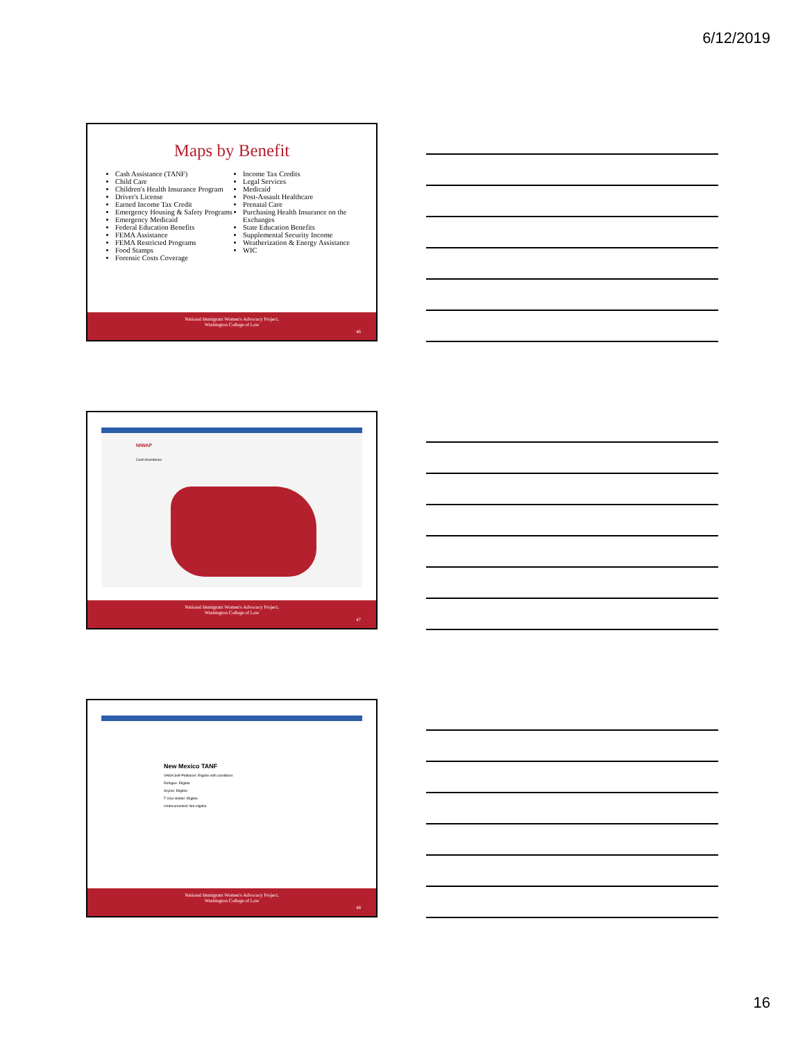6/12/2019
Maps by Benefit
Cash Assistance (TANF)
Child Care
Children's Health Insurance Program
Driver's License
Earned Income Tax Credit
Emergency Housing & Safety Programs
Emergency Medicaid
Federal Education Benefits
FEMA Assistance
FEMA Restricted Programs
Food Stamps
Forensic Costs Coverage
Income Tax Credits
Legal Services
Medicaid
Post-Assault Healthcare
Prenatal Care
Purchasing Health Insurance on the Exchanges
State Education Benefits
Supplemental Security Income
Weatherization & Energy Assistance
WIC
National Immigrant Women's Advocacy Project,
Washington College of Law
46
NIWAP
Cash Assistance
National Immigrant Women's Advocacy Project,
Washington College of Law
47
New Mexico TANF
VAWA Self-Petitioner: Eligible with conditions
Refugee: Eligible
Asylee: Eligible
T Visa Holder: Eligible
Undocumented: Not eligible
National Immigrant Women's Advocacy Project,
Washington College of Law
48
16